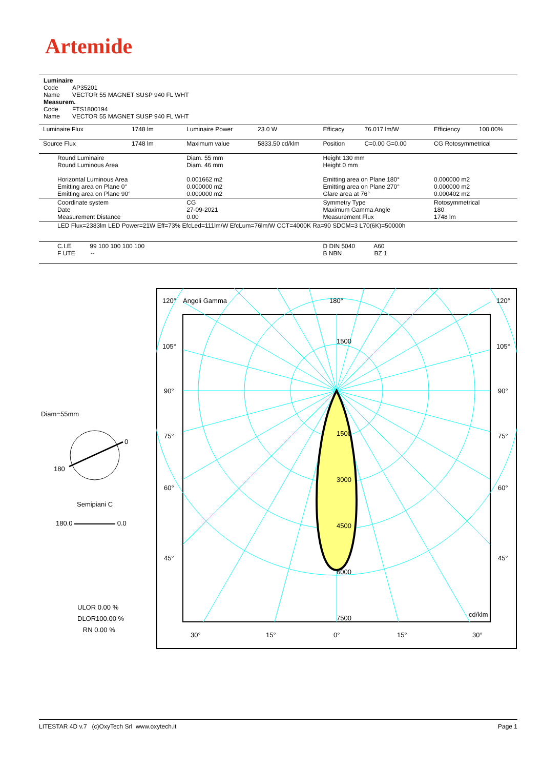Artemide
Luminaire
Code AP35201
Name VECTOR 55 MAGNET SUSP 940 FL WHT
Measurem.
Code FTS1800194
Name VECTOR 55 MAGNET SUSP 940 FL WHT
| Luminaire Flux | 1748 lm | Luminaire Power | 23.0 W | Efficacy | 76.017 lm/W | Efficiency | 100.00% |
| Source Flux | 1748 lm | Maximum value | 5833.50 cd/klm | Position | C=0.00 G=0.00 | CG Rotosymmetrical | |
| Round Luminaire Round Luminous Area Horizontal Luminous Area Emitting area on Plane 0° Emitting area on Plane 90° | | Diam. 55 mm Diam. 46 mm 0.001662 m2 0.000000 m2 0.000000 m2 | | Height 130 mm Height 0 mm Emitting area on Plane 180° Emitting area on Plane 270° Glare area at 76° | | 0.000000 m2 0.000000 m2 0.000402 m2 | |
| Coordinate system Date Measurement Distance | | CG 27-09-2021 0.00 | | Symmetry Type Maximum Gamma Angle Measurement Flux | | Rotosymmetrical 180 1748 lm | |
| LED Flux=2383lm LED Power=21W Eff=73% EfcLed=111lm/W EfcLum=76lm/W CCT=4000K Ra=90 SDCM=3 L70(6K)=50000h | | | | | | | |
| C.I.E. 99 100 100 100 100 F UTE -- | | | | D DIN 5040 A60 B NBN BZ 1 | | | |
Diam=55mm
0
180
Semipiani C
180.0 0.0
ULOR 0.00 %
DLOR100.00 %
RN 0.00 %
120°
Angoli Gamma
180°
120°
105°
105°
90°
90°
75°
75°
60°
60°
45°
45°
1500
1500
3000
4500
6000
7500
cd/klm
30°
15°
0°
15°
30°
LITESTAR 4D v.7 (c)OxyTech Srl www.oxytech.it Page 1